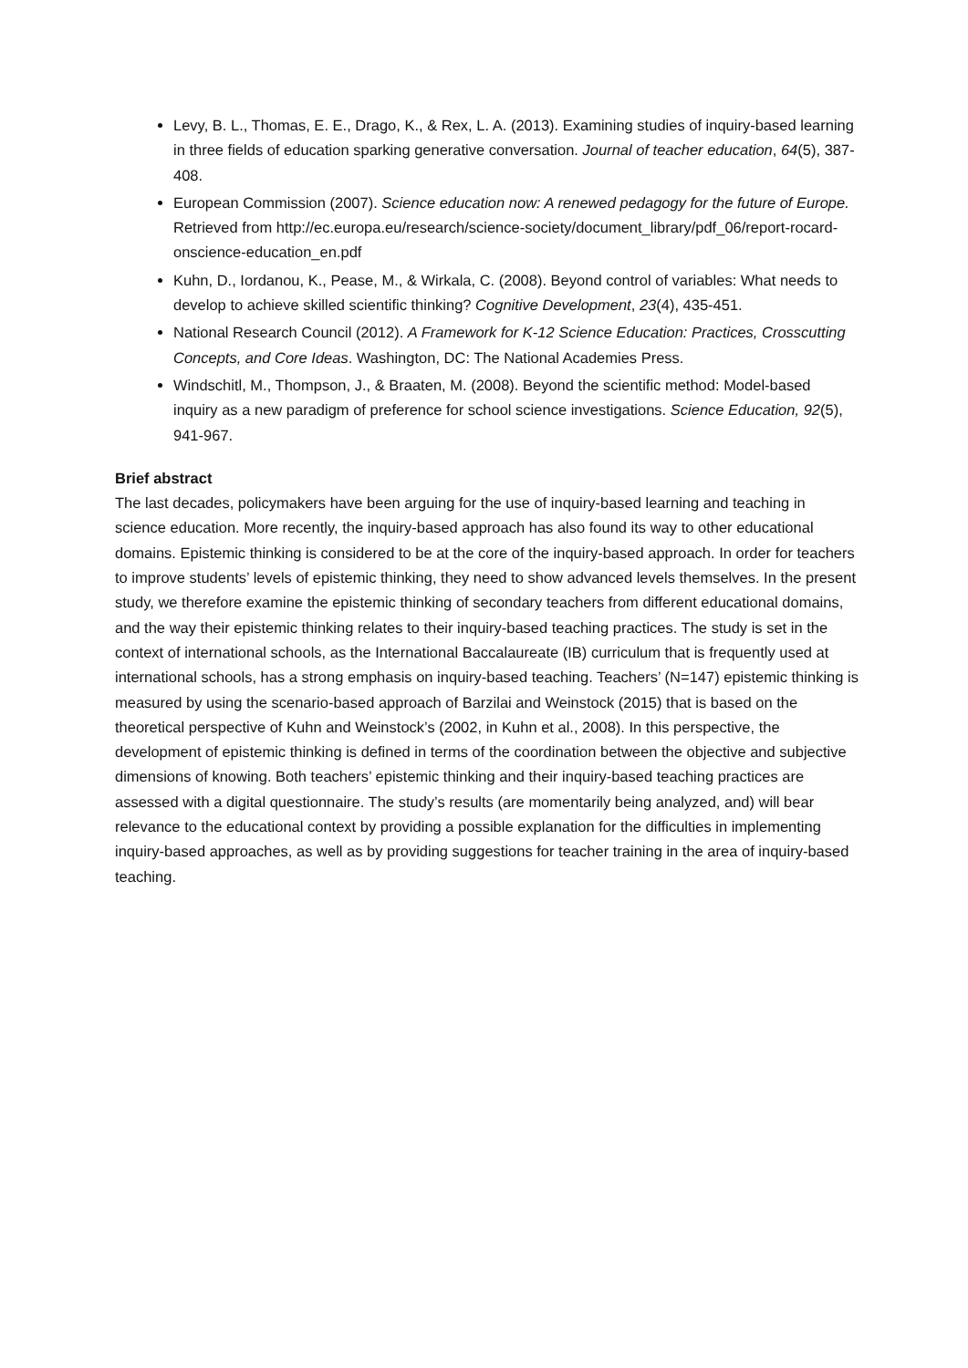Levy, B. L., Thomas, E. E., Drago, K., & Rex, L. A. (2013). Examining studies of inquiry-based learning in three fields of education sparking generative conversation. Journal of teacher education, 64(5), 387-408.
European Commission (2007). Science education now: A renewed pedagogy for the future of Europe. Retrieved from http://ec.europa.eu/research/science-society/document_library/pdf_06/report-rocard-onscience-education_en.pdf
Kuhn, D., Iordanou, K., Pease, M., & Wirkala, C. (2008). Beyond control of variables: What needs to develop to achieve skilled scientific thinking? Cognitive Development, 23(4), 435-451.
National Research Council (2012). A Framework for K-12 Science Education: Practices, Crosscutting Concepts, and Core Ideas. Washington, DC: The National Academies Press.
Windschitl, M., Thompson, J., & Braaten, M. (2008). Beyond the scientific method: Model-based inquiry as a new paradigm of preference for school science investigations. Science Education, 92(5), 941-967.
Brief abstract
The last decades, policymakers have been arguing for the use of inquiry-based learning and teaching in science education. More recently, the inquiry-based approach has also found its way to other educational domains. Epistemic thinking is considered to be at the core of the inquiry-based approach. In order for teachers to improve students’ levels of epistemic thinking, they need to show advanced levels themselves. In the present study, we therefore examine the epistemic thinking of secondary teachers from different educational domains, and the way their epistemic thinking relates to their inquiry-based teaching practices. The study is set in the context of international schools, as the International Baccalaureate (IB) curriculum that is frequently used at international schools, has a strong emphasis on inquiry-based teaching. Teachers’ (N=147) epistemic thinking is measured by using the scenario-based approach of Barzilai and Weinstock (2015) that is based on the theoretical perspective of Kuhn and Weinstock’s (2002, in Kuhn et al., 2008). In this perspective, the development of epistemic thinking is defined in terms of the coordination between the objective and subjective dimensions of knowing. Both teachers’ epistemic thinking and their inquiry-based teaching practices are assessed with a digital questionnaire. The study’s results (are momentarily being analyzed, and) will bear relevance to the educational context by providing a possible explanation for the difficulties in implementing inquiry-based approaches, as well as by providing suggestions for teacher training in the area of inquiry-based teaching.